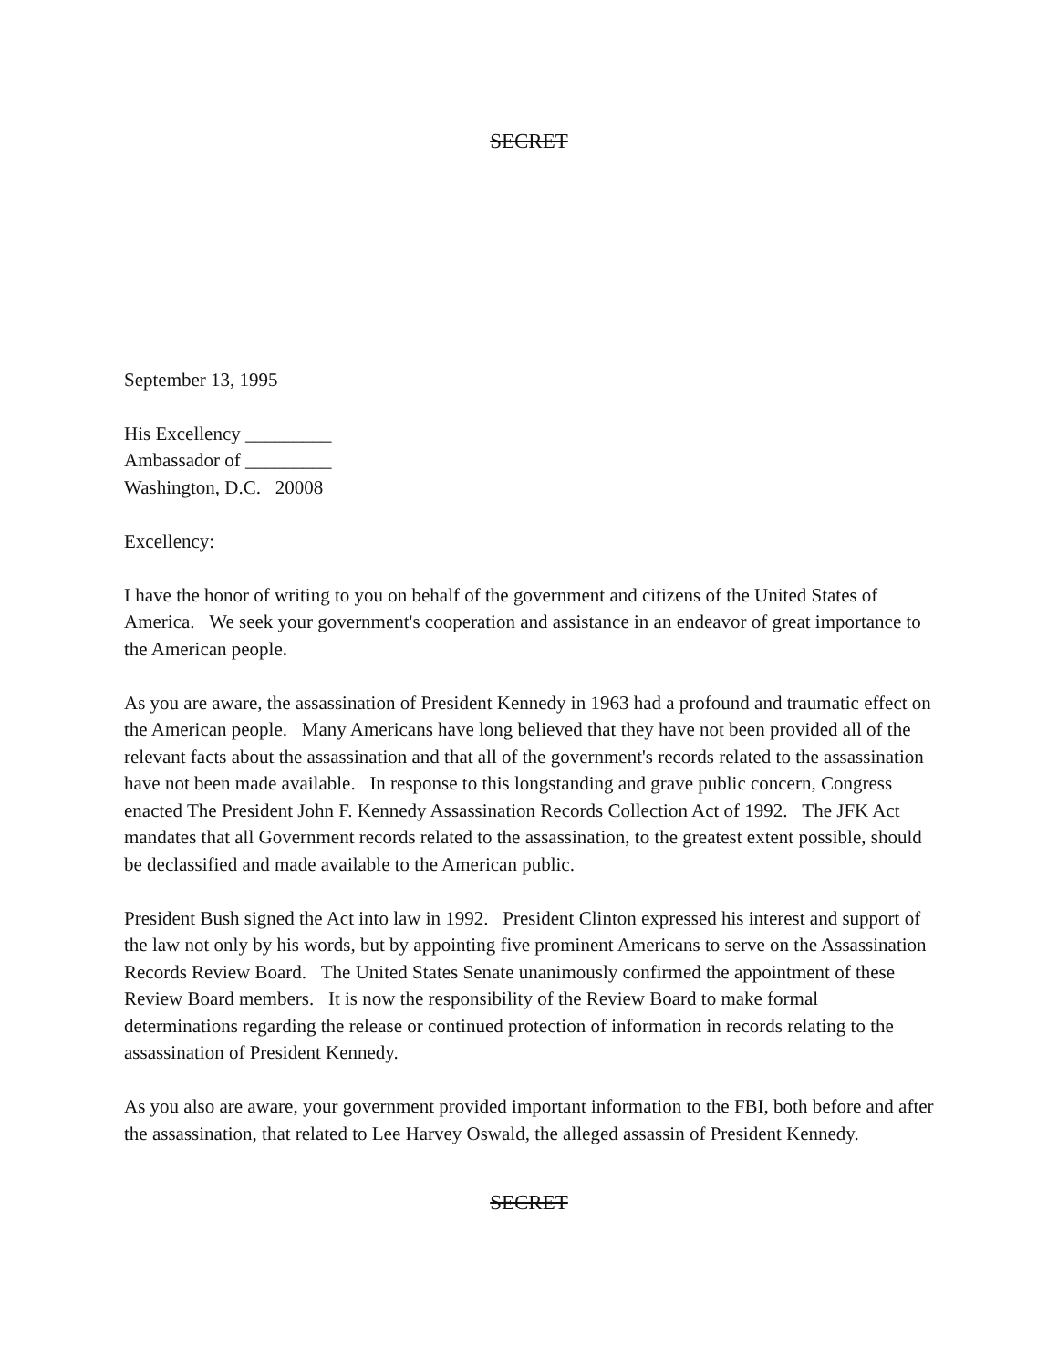SECRET
September 13, 1995
His Excellency _________
Ambassador of _________
Washington, D.C. 20008
Excellency:
I have the honor of writing to you on behalf of the government and citizens of the United States of America. We seek your government's cooperation and assistance in an endeavor of great importance to the American people.
As you are aware, the assassination of President Kennedy in 1963 had a profound and traumatic effect on the American people. Many Americans have long believed that they have not been provided all of the relevant facts about the assassination and that all of the government's records related to the assassination have not been made available. In response to this longstanding and grave public concern, Congress enacted The President John F. Kennedy Assassination Records Collection Act of 1992. The JFK Act mandates that all Government records related to the assassination, to the greatest extent possible, should be declassified and made available to the American public.
President Bush signed the Act into law in 1992. President Clinton expressed his interest and support of the law not only by his words, but by appointing five prominent Americans to serve on the Assassination Records Review Board. The United States Senate unanimously confirmed the appointment of these Review Board members. It is now the responsibility of the Review Board to make formal determinations regarding the release or continued protection of information in records relating to the assassination of President Kennedy.
As you also are aware, your government provided important information to the FBI, both before and after the assassination, that related to Lee Harvey Oswald, the alleged assassin of President Kennedy.
SECRET